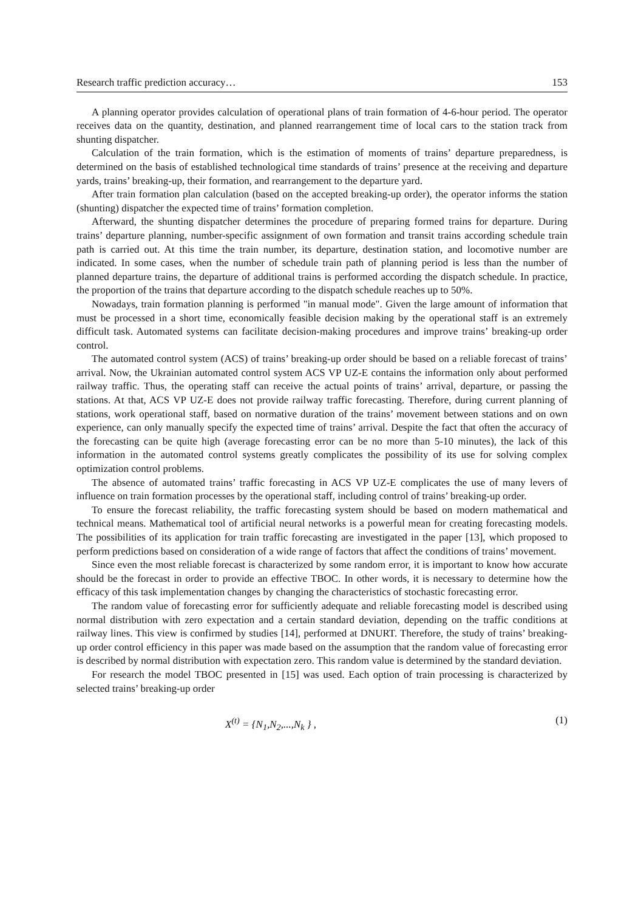Research traffic prediction accuracy… 153
A planning operator provides calculation of operational plans of train formation of 4-6-hour period. The operator receives data on the quantity, destination, and planned rearrangement time of local cars to the station track from shunting dispatcher.
Calculation of the train formation, which is the estimation of moments of trains’ departure preparedness, is determined on the basis of established technological time standards of trains’ presence at the receiving and departure yards, trains’ breaking-up, their formation, and rearrangement to the departure yard.
After train formation plan calculation (based on the accepted breaking-up order), the operator informs the station (shunting) dispatcher the expected time of trains’ formation completion.
Afterward, the shunting dispatcher determines the procedure of preparing formed trains for departure. During trains’ departure planning, number-specific assignment of own formation and transit trains according schedule train path is carried out. At this time the train number, its departure, destination station, and locomotive number are indicated. In some cases, when the number of schedule train path of planning period is less than the number of planned departure trains, the departure of additional trains is performed according the dispatch schedule. In practice, the proportion of the trains that departure according to the dispatch schedule reaches up to 50%.
Nowadays, train formation planning is performed "in manual mode". Given the large amount of information that must be processed in a short time, economically feasible decision making by the operational staff is an extremely difficult task. Automated systems can facilitate decision-making procedures and improve trains’ breaking-up order control.
The automated control system (ACS) of trains’ breaking-up order should be based on a reliable forecast of trains’ arrival. Now, the Ukrainian automated control system ACS VP UZ-E contains the information only about performed railway traffic. Thus, the operating staff can receive the actual points of trains’ arrival, departure, or passing the stations. At that, ACS VP UZ-E does not provide railway traffic forecasting. Therefore, during current planning of stations, work operational staff, based on normative duration of the trains’ movement between stations and on own experience, can only manually specify the expected time of trains’ arrival. Despite the fact that often the accuracy of the forecasting can be quite high (average forecasting error can be no more than 5-10 minutes), the lack of this information in the automated control systems greatly complicates the possibility of its use for solving complex optimization control problems.
The absence of automated trains’ traffic forecasting in ACS VP UZ-E complicates the use of many levers of influence on train formation processes by the operational staff, including control of trains’ breaking-up order.
To ensure the forecast reliability, the traffic forecasting system should be based on modern mathematical and technical means. Mathematical tool of artificial neural networks is a powerful mean for creating forecasting models. The possibilities of its application for train traffic forecasting are investigated in the paper [13], which proposed to perform predictions based on consideration of a wide range of factors that affect the conditions of trains’ movement.
Since even the most reliable forecast is characterized by some random error, it is important to know how accurate should be the forecast in order to provide an effective TBOC. In other words, it is necessary to determine how the efficacy of this task implementation changes by changing the characteristics of stochastic forecasting error.
The random value of forecasting error for sufficiently adequate and reliable forecasting model is described using normal distribution with zero expectation and a certain standard deviation, depending on the traffic conditions at railway lines. This view is confirmed by studies [14], performed at DNURT. Therefore, the study of trains’ breaking-up order control efficiency in this paper was made based on the assumption that the random value of forecasting error is described by normal distribution with expectation zero. This random value is determined by the standard deviation.
For research the model TBOC presented in [15] was used. Each option of train processing is characterized by selected trains’ breaking-up order
X<sup>(t)</sup> = {N<sub>1</sub>,N<sub>2</sub>,...,N<sub>k</sub> } , (1)